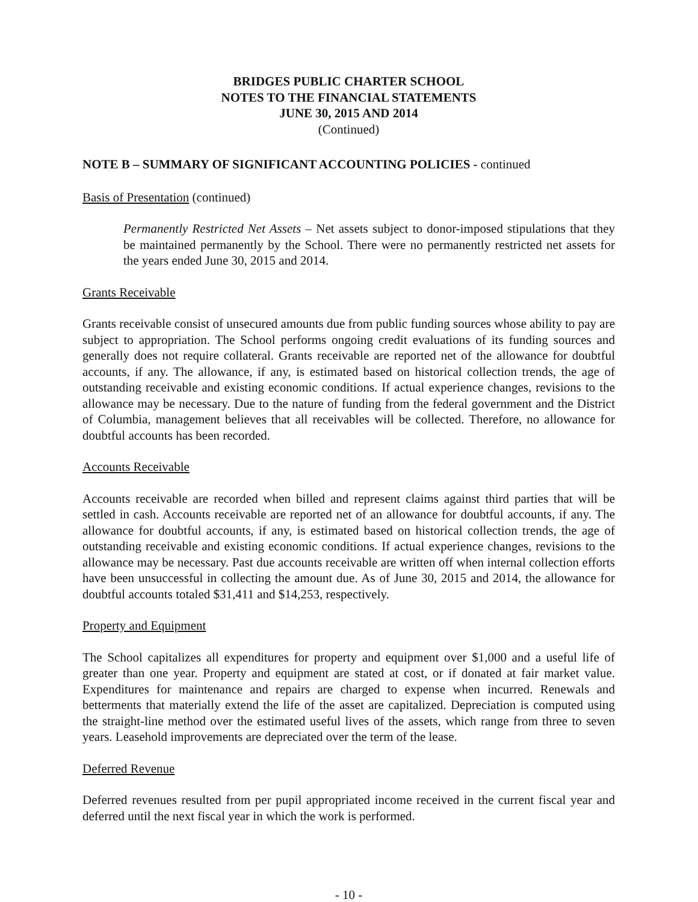BRIDGES PUBLIC CHARTER SCHOOL
NOTES TO THE FINANCIAL STATEMENTS
JUNE 30, 2015 AND 2014
(Continued)
NOTE B – SUMMARY OF SIGNIFICANT ACCOUNTING POLICIES - continued
Basis of Presentation (continued)
Permanently Restricted Net Assets – Net assets subject to donor-imposed stipulations that they be maintained permanently by the School. There were no permanently restricted net assets for the years ended June 30, 2015 and 2014.
Grants Receivable
Grants receivable consist of unsecured amounts due from public funding sources whose ability to pay are subject to appropriation. The School performs ongoing credit evaluations of its funding sources and generally does not require collateral. Grants receivable are reported net of the allowance for doubtful accounts, if any. The allowance, if any, is estimated based on historical collection trends, the age of outstanding receivable and existing economic conditions. If actual experience changes, revisions to the allowance may be necessary. Due to the nature of funding from the federal government and the District of Columbia, management believes that all receivables will be collected. Therefore, no allowance for doubtful accounts has been recorded.
Accounts Receivable
Accounts receivable are recorded when billed and represent claims against third parties that will be settled in cash. Accounts receivable are reported net of an allowance for doubtful accounts, if any. The allowance for doubtful accounts, if any, is estimated based on historical collection trends, the age of outstanding receivable and existing economic conditions. If actual experience changes, revisions to the allowance may be necessary. Past due accounts receivable are written off when internal collection efforts have been unsuccessful in collecting the amount due. As of June 30, 2015 and 2014, the allowance for doubtful accounts totaled $31,411 and $14,253, respectively.
Property and Equipment
The School capitalizes all expenditures for property and equipment over $1,000 and a useful life of greater than one year. Property and equipment are stated at cost, or if donated at fair market value. Expenditures for maintenance and repairs are charged to expense when incurred. Renewals and betterments that materially extend the life of the asset are capitalized. Depreciation is computed using the straight-line method over the estimated useful lives of the assets, which range from three to seven years. Leasehold improvements are depreciated over the term of the lease.
Deferred Revenue
Deferred revenues resulted from per pupil appropriated income received in the current fiscal year and deferred until the next fiscal year in which the work is performed.
- 10 -